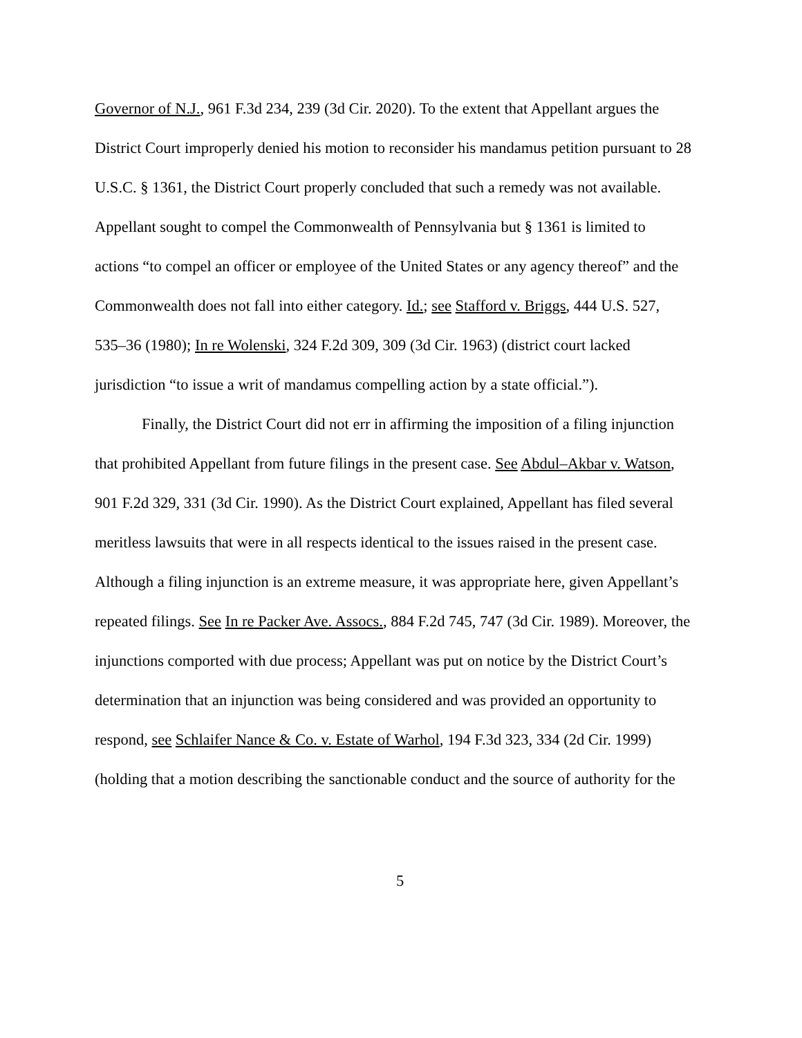Governor of N.J., 961 F.3d 234, 239 (3d Cir. 2020). To the extent that Appellant argues the District Court improperly denied his motion to reconsider his mandamus petition pursuant to 28 U.S.C. § 1361, the District Court properly concluded that such a remedy was not available. Appellant sought to compel the Commonwealth of Pennsylvania but § 1361 is limited to actions “to compel an officer or employee of the United States or any agency thereof” and the Commonwealth does not fall into either category. Id.; see Stafford v. Briggs, 444 U.S. 527, 535–36 (1980); In re Wolenski, 324 F.2d 309, 309 (3d Cir. 1963) (district court lacked jurisdiction “to issue a writ of mandamus compelling action by a state official.”).
Finally, the District Court did not err in affirming the imposition of a filing injunction that prohibited Appellant from future filings in the present case. See Abdul–Akbar v. Watson, 901 F.2d 329, 331 (3d Cir. 1990). As the District Court explained, Appellant has filed several meritless lawsuits that were in all respects identical to the issues raised in the present case. Although a filing injunction is an extreme measure, it was appropriate here, given Appellant’s repeated filings. See In re Packer Ave. Assocs., 884 F.2d 745, 747 (3d Cir. 1989). Moreover, the injunctions comported with due process; Appellant was put on notice by the District Court’s determination that an injunction was being considered and was provided an opportunity to respond, see Schlaifer Nance & Co. v. Estate of Warhol, 194 F.3d 323, 334 (2d Cir. 1999) (holding that a motion describing the sanctionable conduct and the source of authority for the
5